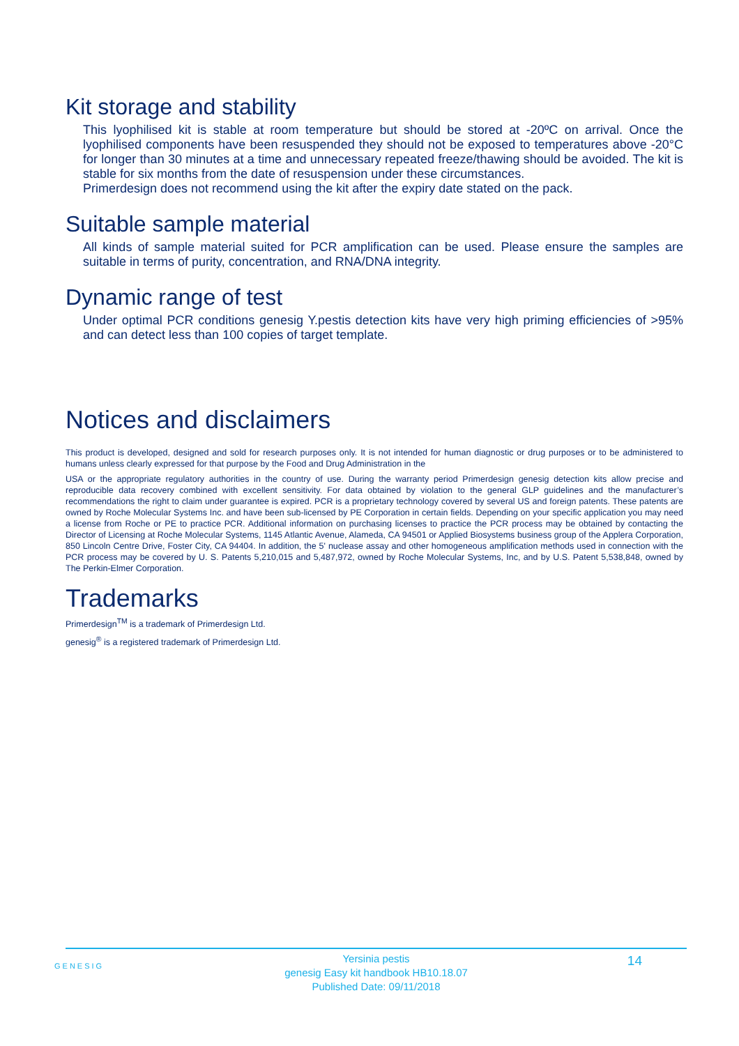Kit storage and stability
This lyophilised kit is stable at room temperature but should be stored at -20ºC on arrival. Once the lyophilised components have been resuspended they should not be exposed to temperatures above -20°C for longer than 30 minutes at a time and unnecessary repeated freeze/thawing should be avoided. The kit is stable for six months from the date of resuspension under these circumstances.
Primerdesign does not recommend using the kit after the expiry date stated on the pack.
Suitable sample material
All kinds of sample material suited for PCR amplification can be used. Please ensure the samples are suitable in terms of purity, concentration, and RNA/DNA integrity.
Dynamic range of test
Under optimal PCR conditions genesig Y.pestis detection kits have very high priming efficiencies of >95% and can detect less than 100 copies of target template.
Notices and disclaimers
This product is developed, designed and sold for research purposes only. It is not intended for human diagnostic or drug purposes or to be administered to humans unless clearly expressed for that purpose by the Food and Drug Administration in the
USA or the appropriate regulatory authorities in the country of use. During the warranty period Primerdesign genesig detection kits allow precise and reproducible data recovery combined with excellent sensitivity. For data obtained by violation to the general GLP guidelines and the manufacturer’s recommendations the right to claim under guarantee is expired. PCR is a proprietary technology covered by several US and foreign patents. These patents are owned by Roche Molecular Systems Inc. and have been sub-licensed by PE Corporation in certain fields. Depending on your specific application you may need a license from Roche or PE to practice PCR. Additional information on purchasing licenses to practice the PCR process may be obtained by contacting the Director of Licensing at Roche Molecular Systems, 1145 Atlantic Avenue, Alameda, CA 94501 or Applied Biosystems business group of the Applera Corporation, 850 Lincoln Centre Drive, Foster City, CA 94404. In addition, the 5' nuclease assay and other homogeneous amplification methods used in connection with the PCR process may be covered by U. S. Patents 5,210,015 and 5,487,972, owned by Roche Molecular Systems, Inc, and by U.S. Patent 5,538,848, owned by The Perkin-Elmer Corporation.
Trademarks
Primerdesign<sup>TM</sup> is a trademark of Primerdesign Ltd.
genesig<sup>®</sup> is a registered trademark of Primerdesign Ltd.
GENESIG
Yersinia pestis
genesig Easy kit handbook HB10.18.07
Published Date: 09/11/2018
14